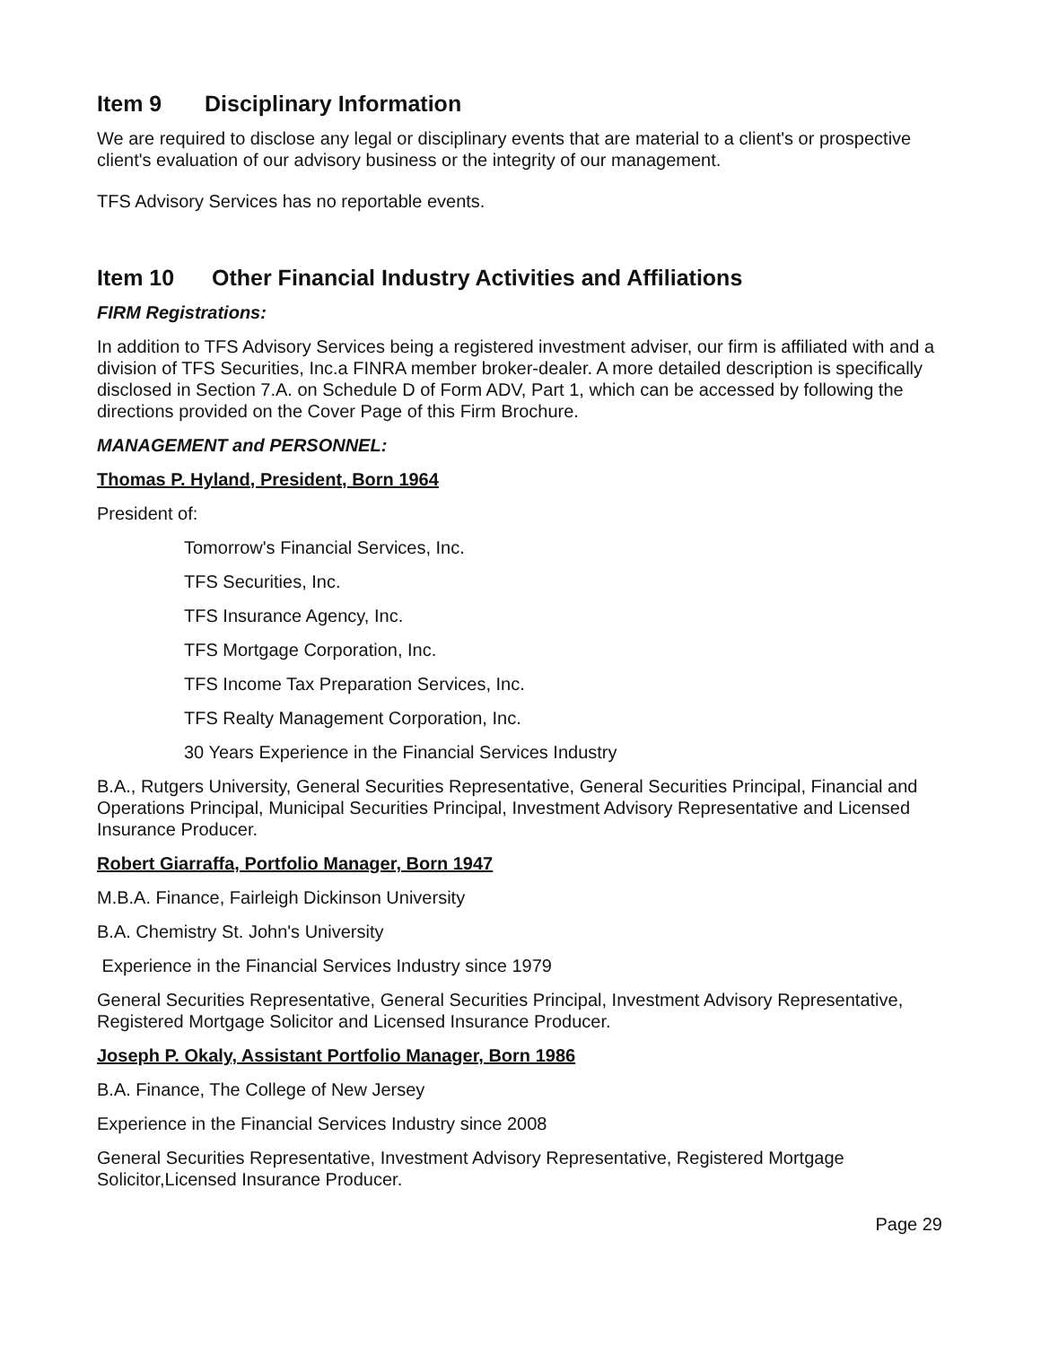Item 9 Disciplinary Information
We are required to disclose any legal or disciplinary events that are material to a client's or prospective client's evaluation of our advisory business or the integrity of our management.
TFS Advisory Services has no reportable events.
Item 10 Other Financial Industry Activities and Affiliations
FIRM Registrations:
In addition to TFS Advisory Services being a registered investment adviser, our firm is affiliated with and a division of TFS Securities, Inc.a FINRA member broker-dealer. A more detailed description is specifically disclosed in Section 7.A. on Schedule D of Form ADV, Part 1, which can be accessed by following the directions provided on the Cover Page of this Firm Brochure.
MANAGEMENT and PERSONNEL:
Thomas P. Hyland, President, Born 1964
President of:
Tomorrow's Financial Services, Inc.
TFS Securities, Inc.
TFS Insurance Agency, Inc.
TFS Mortgage Corporation, Inc.
TFS Income Tax Preparation Services, Inc.
TFS Realty Management Corporation, Inc.
30 Years Experience in the Financial Services Industry
B.A., Rutgers University, General Securities Representative, General Securities Principal, Financial and Operations Principal, Municipal Securities Principal, Investment Advisory Representative and Licensed Insurance Producer.
Robert Giarraffa, Portfolio Manager, Born 1947
M.B.A. Finance, Fairleigh Dickinson University
B.A. Chemistry St. John's University
Experience in the Financial Services Industry since 1979
General Securities Representative, General Securities Principal, Investment Advisory Representative, Registered Mortgage Solicitor and Licensed Insurance Producer.
Joseph P. Okaly, Assistant Portfolio Manager, Born 1986
B.A. Finance, The College of New Jersey
Experience in the Financial Services Industry since 2008
General Securities Representative, Investment Advisory Representative, Registered Mortgage Solicitor,Licensed Insurance Producer.
Page 29